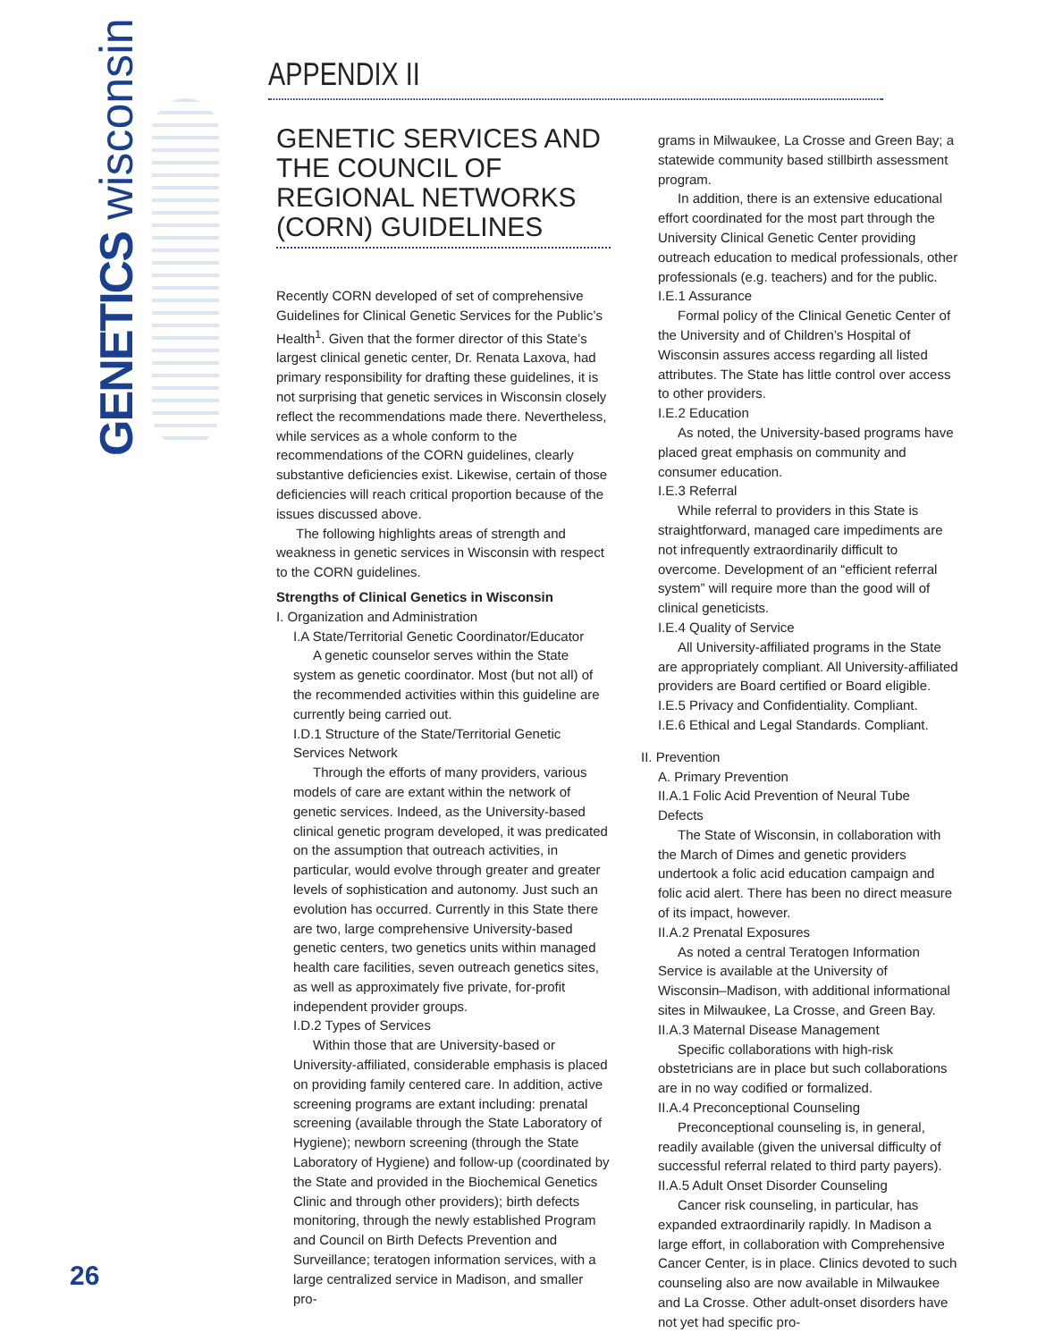GENETICS wisconsin
APPENDIX II
GENETIC SERVICES AND THE COUNCIL OF REGIONAL NETWORKS (CORN) GUIDELINES
Recently CORN developed of set of comprehensive Guidelines for Clinical Genetic Services for the Public’s Health<sup>1</sup>. Given that the former director of this State’s largest clinical genetic center, Dr. Renata Laxova, had primary responsibility for drafting these guidelines, it is not surprising that genetic services in Wisconsin closely reflect the recommendations made there. Nevertheless, while services as a whole conform to the recommendations of the CORN guidelines, clearly substantive deficiencies exist. Likewise, certain of those deficiencies will reach critical proportion because of the issues discussed above.
The following highlights areas of strength and weakness in genetic services in Wisconsin with respect to the CORN guidelines.
Strengths of Clinical Genetics in Wisconsin
I. Organization and Administration
I.A State/Territorial Genetic Coordinator/Educator
A genetic counselor serves within the State system as genetic coordinator. Most (but not all) of the recommended activities within this guideline are currently being carried out.
I.D.1 Structure of the State/Territorial Genetic Services Network
Through the efforts of many providers, various models of care are extant within the network of genetic services. Indeed, as the University-based clinical genetic program developed, it was predicated on the assumption that outreach activities, in particular, would evolve through greater and greater levels of sophistication and autonomy. Just such an evolution has occurred. Currently in this State there are two, large comprehensive University-based genetic centers, two genetics units within managed health care facilities, seven outreach genetics sites, as well as approximately five private, for-profit independent provider groups.
I.D.2 Types of Services
Within those that are University-based or University-affiliated, considerable emphasis is placed on providing family centered care. In addition, active screening programs are extant including: prenatal screening (available through the State Laboratory of Hygiene); newborn screening (through the State Laboratory of Hygiene) and follow-up (coordinated by the State and provided in the Biochemical Genetics Clinic and through other providers); birth defects monitoring, through the newly established Program and Council on Birth Defects Prevention and Surveillance; teratogen information services, with a large centralized service in Madison, and smaller pro-
grams in Milwaukee, La Crosse and Green Bay; a statewide community based stillbirth assessment program.
In addition, there is an extensive educational effort coordinated for the most part through the University Clinical Genetic Center providing outreach education to medical professionals, other professionals (e.g. teachers) and for the public.
I.E.1 Assurance
Formal policy of the Clinical Genetic Center of the University and of Children’s Hospital of Wisconsin assures access regarding all listed attributes. The State has little control over access to other providers.
I.E.2 Education
As noted, the University-based programs have placed great emphasis on community and consumer education.
I.E.3 Referral
While referral to providers in this State is straightforward, managed care impediments are not infrequently extraordinarily difficult to overcome. Development of an “efficient referral system” will require more than the good will of clinical geneticists.
I.E.4 Quality of Service
All University-affiliated programs in the State are appropriately compliant. All University-affiliated providers are Board certified or Board eligible.
I.E.5 Privacy and Confidentiality. Compliant.
I.E.6 Ethical and Legal Standards. Compliant.
II. Prevention
A. Primary Prevention
II.A.1 Folic Acid Prevention of Neural Tube Defects
The State of Wisconsin, in collaboration with the March of Dimes and genetic providers undertook a folic acid education campaign and folic acid alert. There has been no direct measure of its impact, however.
II.A.2 Prenatal Exposures
As noted a central Teratogen Information Service is available at the University of Wisconsin–Madison, with additional informational sites in Milwaukee, La Crosse, and Green Bay.
II.A.3 Maternal Disease Management
Specific collaborations with high-risk obstetricians are in place but such collaborations are in no way codified or formalized.
II.A.4 Preconceptional Counseling
Preconceptional counseling is, in general, readily available (given the universal difficulty of successful referral related to third party payers).
II.A.5 Adult Onset Disorder Counseling
Cancer risk counseling, in particular, has expanded extraordinarily rapidly. In Madison a large effort, in collaboration with Comprehensive Cancer Center, is in place. Clinics devoted to such counseling also are now available in Milwaukee and La Crosse. Other adult-onset disorders have not yet had specific pro-
26